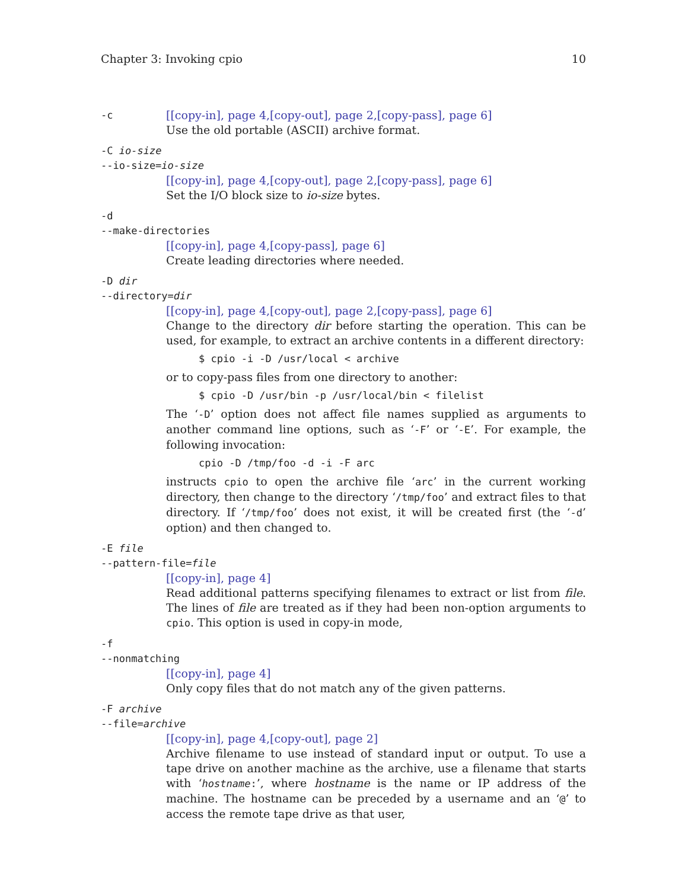Chapter 3: Invoking cpio 10
-c
[[copy-in], page 4,[copy-out], page 2,[copy-pass], page 6]
Use the old portable (ASCII) archive format.
-C io-size
--io-size=io-size
[[copy-in], page 4,[copy-out], page 2,[copy-pass], page 6]
Set the I/O block size to io-size bytes.
-d
--make-directories
[[copy-in], page 4,[copy-pass], page 6]
Create leading directories where needed.
-D dir
--directory=dir
[[copy-in], page 4,[copy-out], page 2,[copy-pass], page 6]
Change to the directory dir before starting the operation. This can be used, for example, to extract an archive contents in a different directory:
$ cpio -i -D /usr/local < archive
or to copy-pass files from one directory to another:
$ cpio -D /usr/bin -p /usr/local/bin < filelist
The ‘-D’ option does not affect file names supplied as arguments to another command line options, such as ‘-F’ or ‘-E’. For example, the following invocation:
cpio -D /tmp/foo -d -i -F arc
instructs cpio to open the archive file ‘arc’ in the current working directory, then change to the directory ‘/tmp/foo’ and extract files to that directory. If ‘/tmp/foo’ does not exist, it will be created first (the ‘-d’ option) and then changed to.
-E file
--pattern-file=file
[[copy-in], page 4]
Read additional patterns specifying filenames to extract or list from file. The lines of file are treated as if they had been non-option arguments to cpio. This option is used in copy-in mode,
-f
--nonmatching
[[copy-in], page 4]
Only copy files that do not match any of the given patterns.
-F archive
--file=archive
[[copy-in], page 4,[copy-out], page 2]
Archive filename to use instead of standard input or output. To use a tape drive on another machine as the archive, use a filename that starts with ‘hostname:’, where hostname is the name or IP address of the machine. The hostname can be preceded by a username and an ‘@’ to access the remote tape drive as that user,